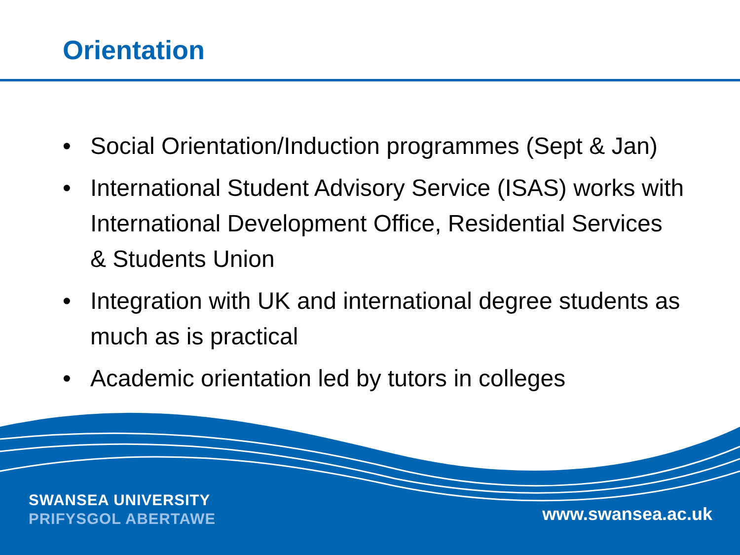Orientation
• Social Orientation/Induction programmes (Sept & Jan)
• International Student Advisory Service (ISAS) works with International Development Office, Residential Services & Students Union
• Integration with UK and international degree students as much as is practical
• Academic orientation led by tutors in colleges
SWANSEA UNIVERSITY
PRIFYSGOL ABERTAWE
www.swansea.ac.uk